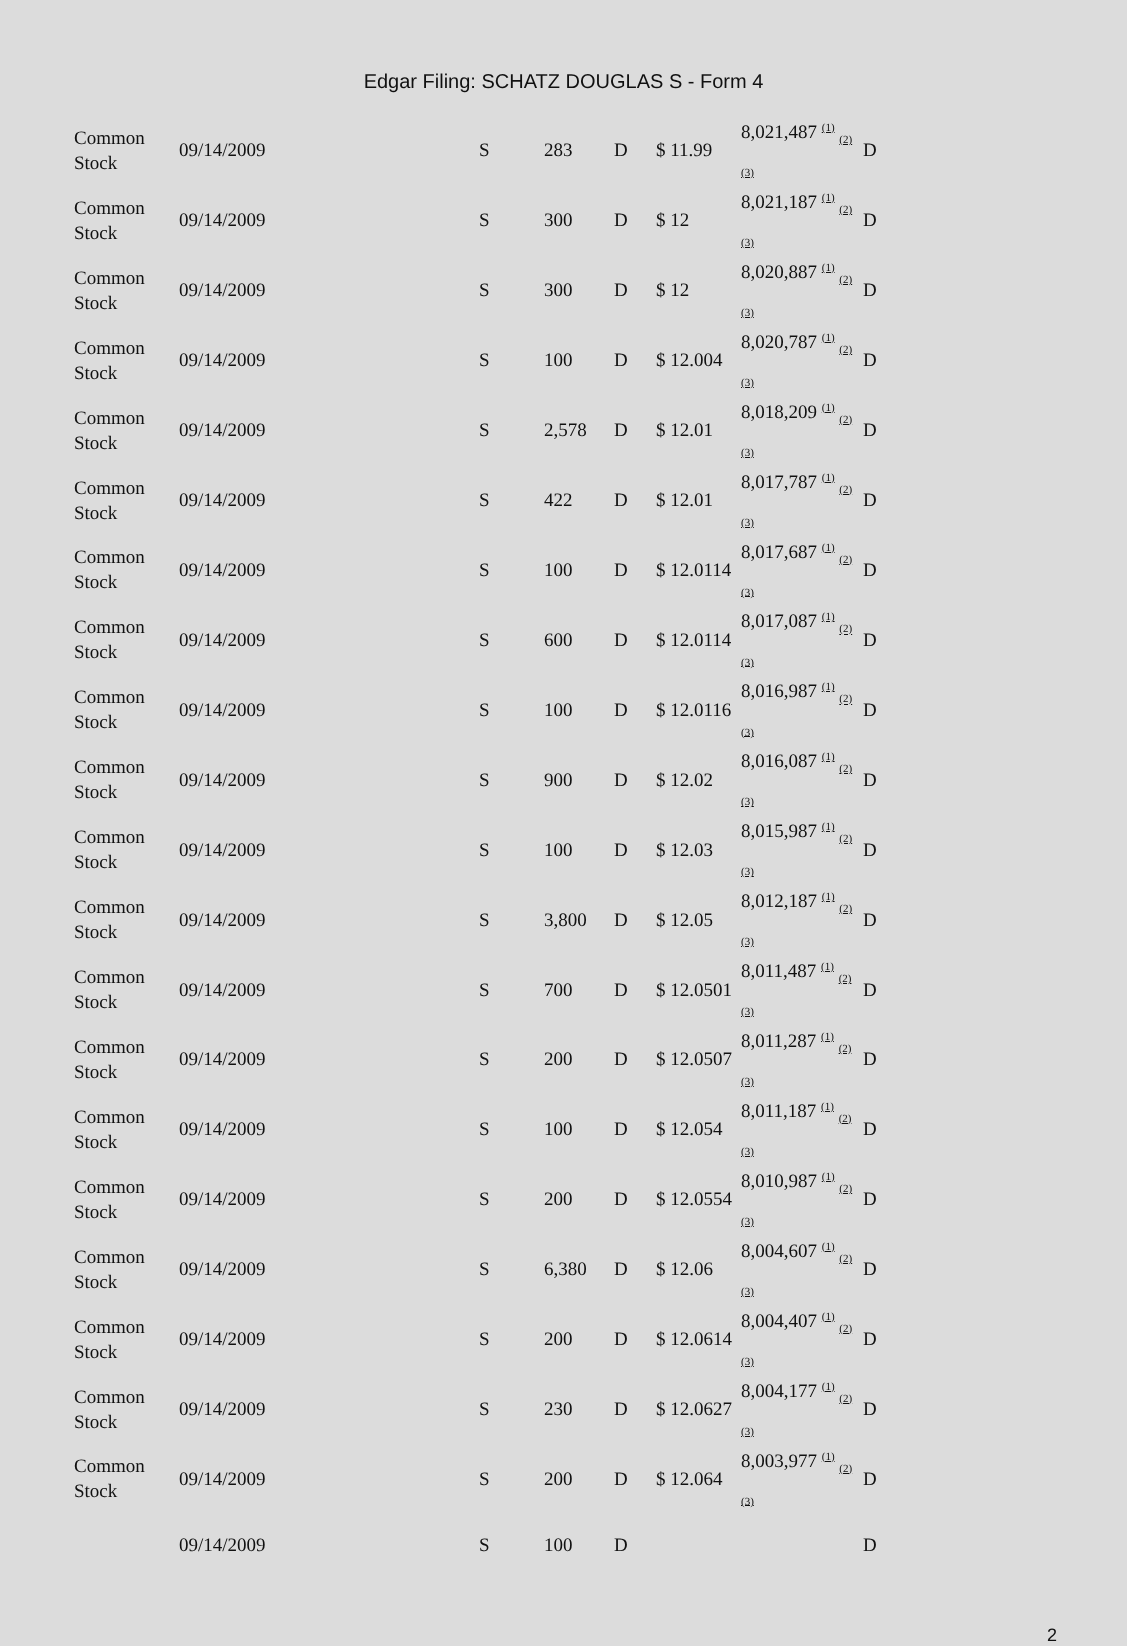Edgar Filing: SCHATZ DOUGLAS S - Form 4
| Common Stock | 09/14/2009 | S | 283 | D | $ 11.99 | 8,021,487 <sup>(1)</sup> <sub>(2)</sub> <sub>(3)</sub> | D |
| Common Stock | 09/14/2009 | S | 300 | D | $ 12 | 8,021,187 <sup>(1)</sup> <sub>(2)</sub> <sub>(3)</sub> | D |
| Common Stock | 09/14/2009 | S | 300 | D | $ 12 | 8,020,887 <sup>(1)</sup> <sub>(2)</sub> <sub>(3)</sub> | D |
| Common Stock | 09/14/2009 | S | 100 | D | $ 12.004 | 8,020,787 <sup>(1)</sup> <sub>(2)</sub> <sub>(3)</sub> | D |
| Common Stock | 09/14/2009 | S | 2,578 | D | $ 12.01 | 8,018,209 <sup>(1)</sup> <sub>(2)</sub> <sub>(3)</sub> | D |
| Common Stock | 09/14/2009 | S | 422 | D | $ 12.01 | 8,017,787 <sup>(1)</sup> <sub>(2)</sub> <sub>(3)</sub> | D |
| Common Stock | 09/14/2009 | S | 100 | D | $ 12.0114 | 8,017,687 <sup>(1)</sup> <sub>(2)</sub> <sub>(3)</sub> | D |
| Common Stock | 09/14/2009 | S | 600 | D | $ 12.0114 | 8,017,087 <sup>(1)</sup> <sub>(2)</sub> <sub>(3)</sub> | D |
| Common Stock | 09/14/2009 | S | 100 | D | $ 12.0116 | 8,016,987 <sup>(1)</sup> <sub>(2)</sub> <sub>(3)</sub> | D |
| Common Stock | 09/14/2009 | S | 900 | D | $ 12.02 | 8,016,087 <sup>(1)</sup> <sub>(2)</sub> <sub>(3)</sub> | D |
| Common Stock | 09/14/2009 | S | 100 | D | $ 12.03 | 8,015,987 <sup>(1)</sup> <sub>(2)</sub> <sub>(3)</sub> | D |
| Common Stock | 09/14/2009 | S | 3,800 | D | $ 12.05 | 8,012,187 <sup>(1)</sup> <sub>(2)</sub> <sub>(3)</sub> | D |
| Common Stock | 09/14/2009 | S | 700 | D | $ 12.0501 | 8,011,487 <sup>(1)</sup> <sub>(2)</sub> <sub>(3)</sub> | D |
| Common Stock | 09/14/2009 | S | 200 | D | $ 12.0507 | 8,011,287 <sup>(1)</sup> <sub>(2)</sub> <sub>(3)</sub> | D |
| Common Stock | 09/14/2009 | S | 100 | D | $ 12.054 | 8,011,187 <sup>(1)</sup> <sub>(2)</sub> <sub>(3)</sub> | D |
| Common Stock | 09/14/2009 | S | 200 | D | $ 12.0554 | 8,010,987 <sup>(1)</sup> <sub>(2)</sub> <sub>(3)</sub> | D |
| Common Stock | 09/14/2009 | S | 6,380 | D | $ 12.06 | 8,004,607 <sup>(1)</sup> <sub>(2)</sub> <sub>(3)</sub> | D |
| Common Stock | 09/14/2009 | S | 200 | D | $ 12.0614 | 8,004,407 <sup>(1)</sup> <sub>(2)</sub> <sub>(3)</sub> | D |
| Common Stock | 09/14/2009 | S | 230 | D | $ 12.0627 | 8,004,177 <sup>(1)</sup> <sub>(2)</sub> <sub>(3)</sub> | D |
| Common Stock | 09/14/2009 | S | 200 | D | $ 12.064 | 8,003,977 <sup>(1)</sup> <sub>(2)</sub> <sub>(3)</sub> | D |
| | 09/14/2009 | S | 100 | D | | | D |
2